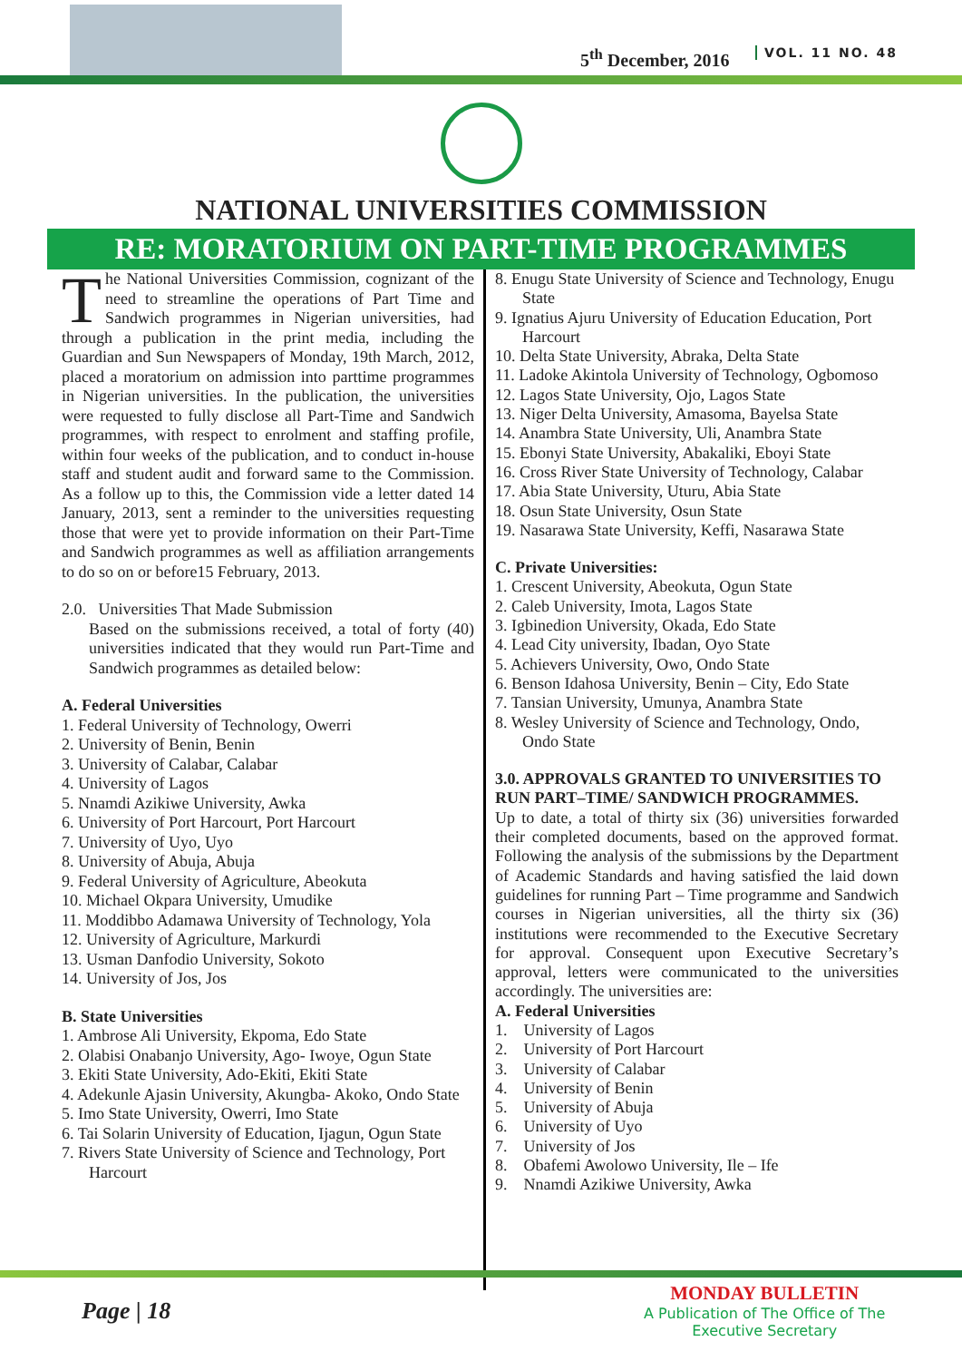5<sup>th</sup> December, 2016 VOL. 11 NO. 48
NATIONAL UNIVERSITIES COMMISSION
RE: MORATORIUM ON PART-TIME PROGRAMMES
The National Universities Commission, cognizant of the need to streamline the operations of Part Time and Sandwich programmes in Nigerian universities, had through a publication in the print media, including the Guardian and Sun Newspapers of Monday, 19th March, 2012, placed a moratorium on admission into parttime programmes in Nigerian universities. In the publication, the universities were requested to fully disclose all Part-Time and Sandwich programmes, with respect to enrolment and staffing profile, within four weeks of the publication, and to conduct in-house staff and student audit and forward same to the Commission. As a follow up to this, the Commission vide a letter dated 14 January, 2013, sent a reminder to the universities requesting those that were yet to provide information on their Part-Time and Sandwich programmes as well as affiliation arrangements to do so on or before15 February, 2013.
2.0. Universities That Made Submission
Based on the submissions received, a total of forty (40) universities indicated that they would run Part-Time and Sandwich programmes as detailed below:
A. Federal Universities
1. Federal University of Technology, Owerri
2. University of Benin, Benin
3. University of Calabar, Calabar
4. University of Lagos
5. Nnamdi Azikiwe University, Awka
6. University of Port Harcourt, Port Harcourt
7. University of Uyo, Uyo
8. University of Abuja, Abuja
9. Federal University of Agriculture, Abeokuta
10. Michael Okpara University, Umudike
11. Moddibbo Adamawa University of Technology, Yola
12. University of Agriculture, Markurdi
13. Usman Danfodio University, Sokoto
14. University of Jos, Jos
B. State Universities
1. Ambrose Ali University, Ekpoma, Edo State
2. Olabisi Onabanjo University, Ago- Iwoye, Ogun State
3. Ekiti State University, Ado-Ekiti, Ekiti State
4. Adekunle Ajasin University, Akungba- Akoko, Ondo State
5. Imo State University, Owerri, Imo State
6. Tai Solarin University of Education, Ijagun, Ogun State
7. Rivers State University of Science and Technology, Port Harcourt
8. Enugu State University of Science and Technology, Enugu State
9. Ignatius Ajuru University of Education Education, Port Harcourt
10. Delta State University, Abraka, Delta State
11. Ladoke Akintola University of Technology, Ogbomoso
12. Lagos State University, Ojo, Lagos State
13. Niger Delta University, Amasoma, Bayelsa State
14. Anambra State University, Uli, Anambra State
15. Ebonyi State University, Abakaliki, Eboyi State
16. Cross River State University of Technology, Calabar
17. Abia State University, Uturu, Abia State
18. Osun State University, Osun State
19. Nasarawa State University, Keffi, Nasarawa State
C. Private Universities:
1. Crescent University, Abeokuta, Ogun State
2. Caleb University, Imota, Lagos State
3. Igbinedion University, Okada, Edo State
4. Lead City university, Ibadan, Oyo State
5. Achievers University, Owo, Ondo State
6. Benson Idahosa University, Benin – City, Edo State
7. Tansian University, Umunya, Anambra State
8. Wesley University of Science and Technology, Ondo, Ondo State
3.0. APPROVALS GRANTED TO UNIVERSITIES TO RUN PART–TIME/ SANDWICH PROGRAMMES.
Up to date, a total of thirty six (36) universities forwarded their completed documents, based on the approved format. Following the analysis of the submissions by the Department of Academic Standards and having satisfied the laid down guidelines for running Part – Time programme and Sandwich courses in Nigerian universities, all the thirty six (36) institutions were recommended to the Executive Secretary for approval. Consequent upon Executive Secretary’s approval, letters were communicated to the universities accordingly. The universities are:
A. Federal Universities
1. University of Lagos
2. University of Port Harcourt
3. University of Calabar
4. University of Benin
5. University of Abuja
6. University of Uyo
7. University of Jos
8. Obafemi Awolowo University, Ile – Ife
9. Nnamdi Azikiwe University, Awka
Page | 18
MONDAY BULLETIN
A Publication of The Office of The
Executive Secretary